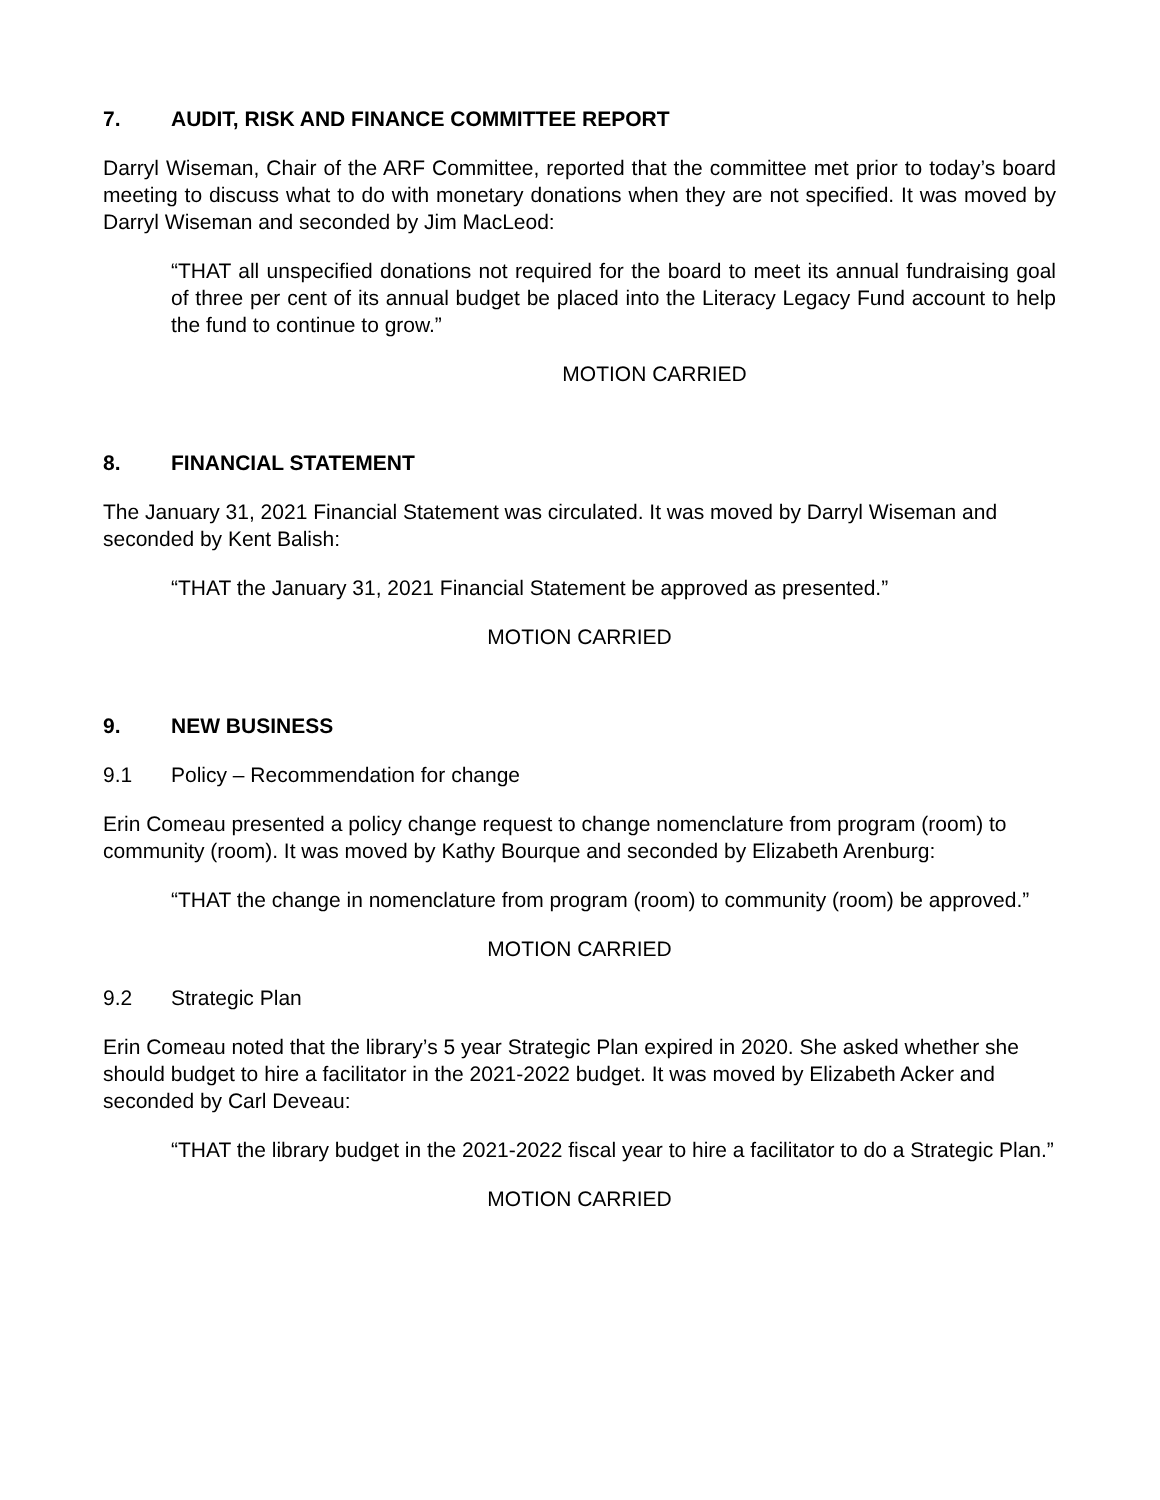7. AUDIT, RISK AND FINANCE COMMITTEE REPORT
Darryl Wiseman, Chair of the ARF Committee, reported that the committee met prior to today’s board meeting to discuss what to do with monetary donations when they are not specified. It was moved by Darryl Wiseman and seconded by Jim MacLeod:
“THAT all unspecified donations not required for the board to meet its annual fundraising goal of three per cent of its annual budget be placed into the Literacy Legacy Fund account to help the fund to continue to grow.”
MOTION CARRIED
8. FINANCIAL STATEMENT
The January 31, 2021 Financial Statement was circulated. It was moved by Darryl Wiseman and seconded by Kent Balish:
“THAT the January 31, 2021 Financial Statement be approved as presented.”
MOTION CARRIED
9. NEW BUSINESS
9.1 Policy – Recommendation for change
Erin Comeau presented a policy change request to change nomenclature from program (room) to community (room). It was moved by Kathy Bourque and seconded by Elizabeth Arenburg:
“THAT the change in nomenclature from program (room) to community (room) be approved.”
MOTION CARRIED
9.2 Strategic Plan
Erin Comeau noted that the library’s 5 year Strategic Plan expired in 2020. She asked whether she should budget to hire a facilitator in the 2021-2022 budget. It was moved by Elizabeth Acker and seconded by Carl Deveau:
“THAT the library budget in the 2021-2022 fiscal year to hire a facilitator to do a Strategic Plan.”
MOTION CARRIED